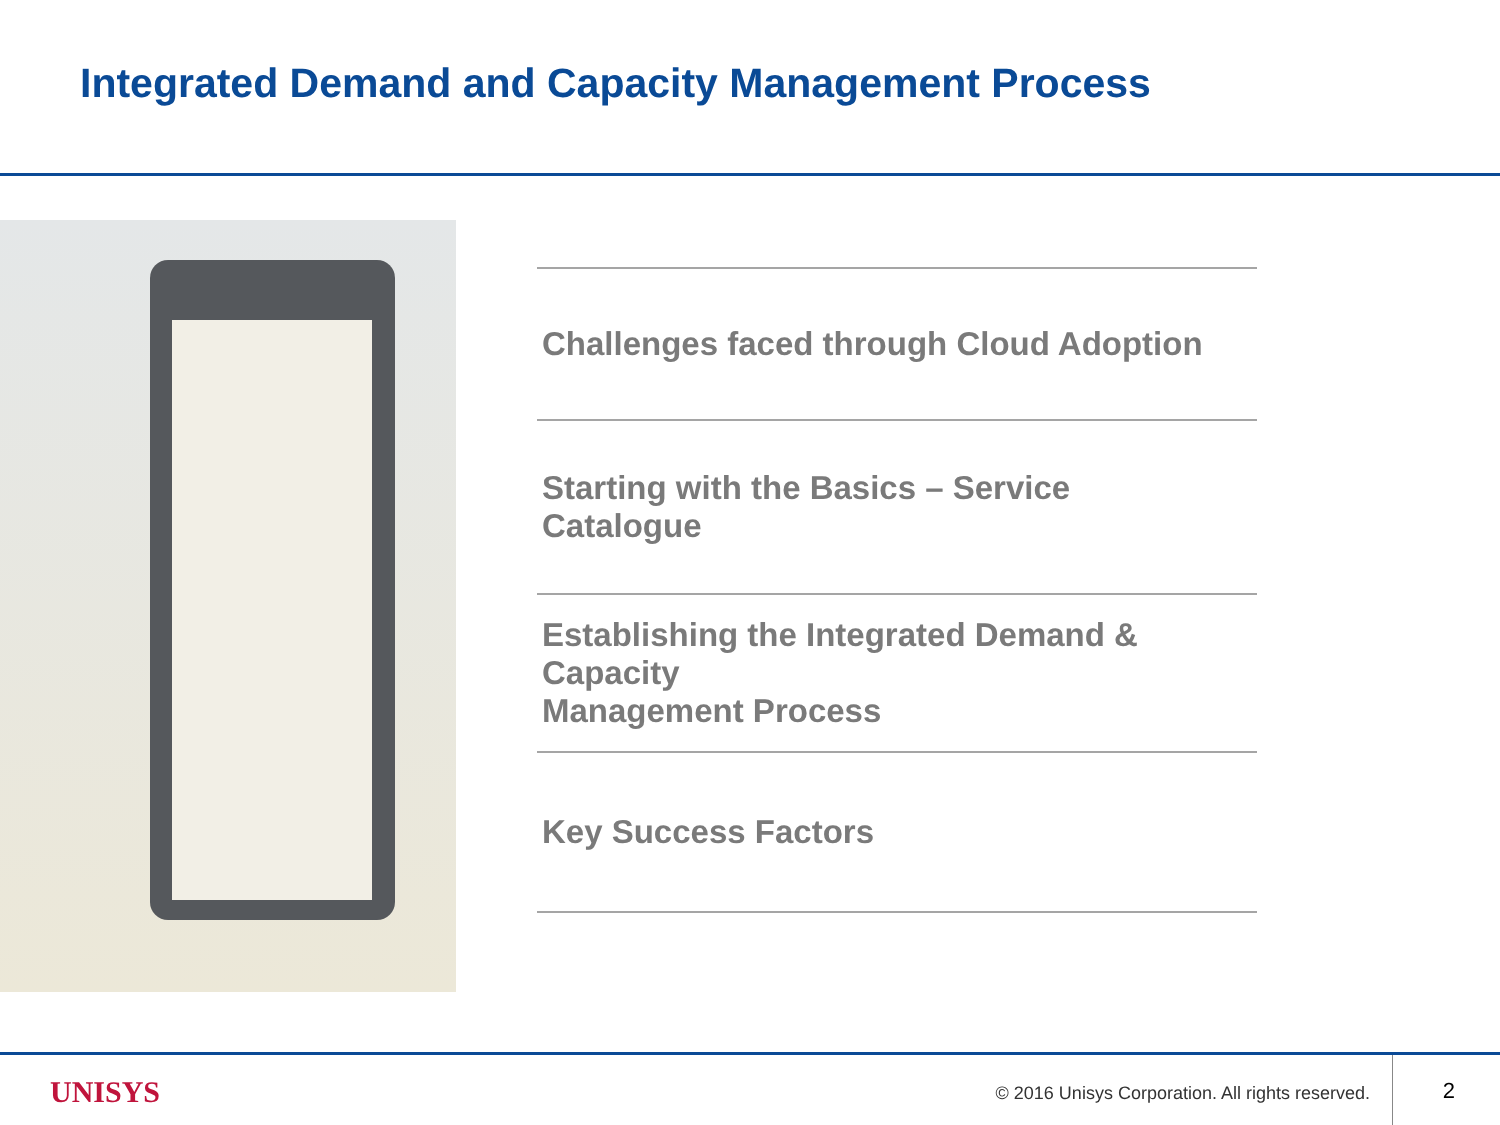Integrated Demand and Capacity Management Process
Challenges faced through Cloud Adoption
Starting with the Basics – Service
Catalogue
Establishing the Integrated Demand & Capacity
Management Process
Key Success Factors
UNISYS
© 2016 Unisys Corporation. All rights reserved.
2